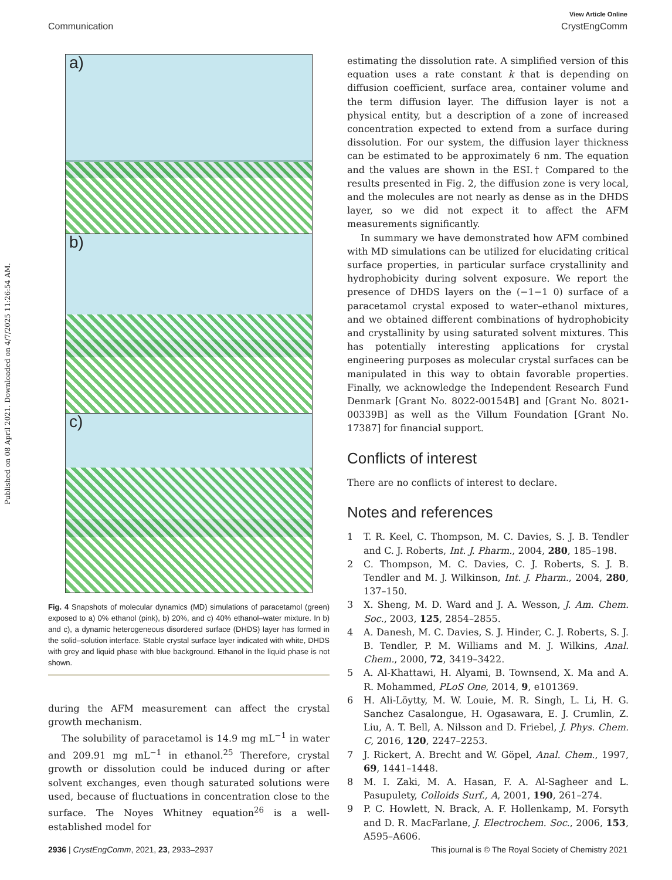Published on 08 April 2021. Downloaded on 4/7/2025 11:26:54 AM.
View Article Online
Communication CrystEngComm
a)
b)
c)
Fig. 4 Snapshots of molecular dynamics (MD) simulations of paracetamol (green) exposed to a) 0% ethanol (pink), b) 20%, and c) 40% ethanol–water mixture. In b) and c), a dynamic heterogeneous disordered surface (DHDS) layer has formed in the solid–solution interface. Stable crystal surface layer indicated with white, DHDS with grey and liquid phase with blue background. Ethanol in the liquid phase is not shown.
during the AFM measurement can affect the crystal growth mechanism.
The solubility of paracetamol is 14.9 mg mL<sup>−1</sup> in water and 209.91 mg mL<sup>−1</sup> in ethanol.<sup>25</sup> Therefore, crystal growth or dissolution could be induced during or after solvent exchanges, even though saturated solutions were used, because of fluctuations in concentration close to the surface. The Noyes Whitney equation<sup>26</sup> is a well-established model for
estimating the dissolution rate. A simplified version of this equation uses a rate constant k that is depending on diffusion coefficient, surface area, container volume and the term diffusion layer. The diffusion layer is not a physical entity, but a description of a zone of increased concentration expected to extend from a surface during dissolution. For our system, the diffusion layer thickness can be estimated to be approximately 6 nm. The equation and the values are shown in the ESI.† Compared to the results presented in Fig. 2, the diffusion zone is very local, and the molecules are not nearly as dense as in the DHDS layer, so we did not expect it to affect the AFM measurements significantly.
In summary we have demonstrated how AFM combined with MD simulations can be utilized for elucidating critical surface properties, in particular surface crystallinity and hydrophobicity during solvent exposure. We report the presence of DHDS layers on the (−1−1 0) surface of a paracetamol crystal exposed to water–ethanol mixtures, and we obtained different combinations of hydrophobicity and crystallinity by using saturated solvent mixtures. This has potentially interesting applications for crystal engineering purposes as molecular crystal surfaces can be manipulated in this way to obtain favorable properties. Finally, we acknowledge the Independent Research Fund Denmark [Grant No. 8022-00154B] and [Grant No. 8021-00339B] as well as the Villum Foundation [Grant No. 17387] for financial support.
Conflicts of interest
There are no conflicts of interest to declare.
Notes and references
1 T. R. Keel, C. Thompson, M. C. Davies, S. J. B. Tendler and C. J. Roberts, Int. J. Pharm., 2004, 280, 185–198.
2 C. Thompson, M. C. Davies, C. J. Roberts, S. J. B. Tendler and M. J. Wilkinson, Int. J. Pharm., 2004, 280, 137–150.
3 X. Sheng, M. D. Ward and J. A. Wesson, J. Am. Chem. Soc., 2003, 125, 2854–2855.
4 A. Danesh, M. C. Davies, S. J. Hinder, C. J. Roberts, S. J. B. Tendler, P. M. Williams and M. J. Wilkins, Anal. Chem., 2000, 72, 3419–3422.
5 A. Al-Khattawi, H. Alyami, B. Townsend, X. Ma and A. R. Mohammed, PLoS One, 2014, 9, e101369.
6 H. Ali-Löytty, M. W. Louie, M. R. Singh, L. Li, H. G. Sanchez Casalongue, H. Ogasawara, E. J. Crumlin, Z. Liu, A. T. Bell, A. Nilsson and D. Friebel, J. Phys. Chem. C, 2016, 120, 2247–2253.
7 J. Rickert, A. Brecht and W. Göpel, Anal. Chem., 1997, 69, 1441–1448.
8 M. I. Zaki, M. A. Hasan, F. A. Al-Sagheer and L. Pasupulety, Colloids Surf., A, 2001, 190, 261–274.
9 P. C. Howlett, N. Brack, A. F. Hollenkamp, M. Forsyth and D. R. MacFarlane, J. Electrochem. Soc., 2006, 153, A595–A606.
2936 | CrystEngComm, 2021, 23, 2933–2937 This journal is © The Royal Society of Chemistry 2021